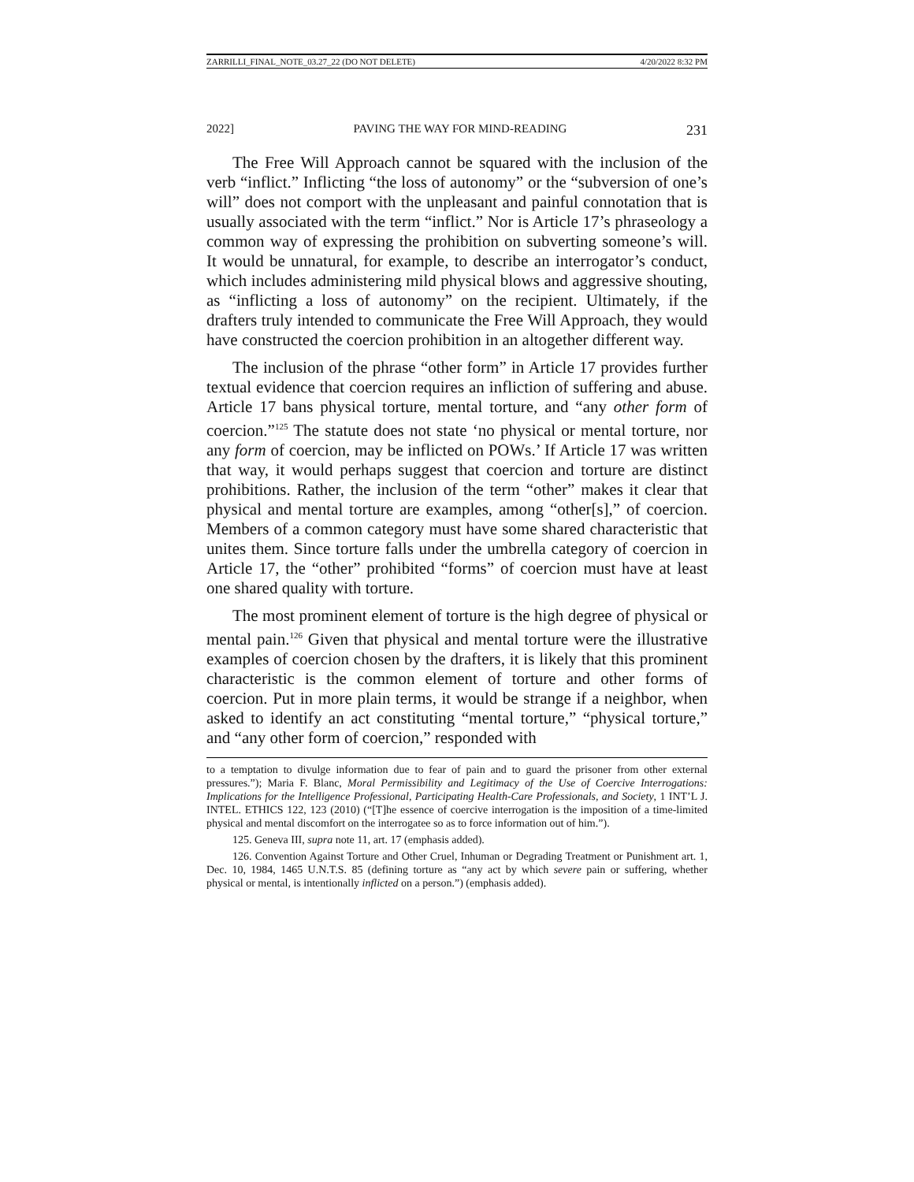ZARRILLI_FINAL_NOTE_03.27_22 (DO NOT DELETE) 4/20/2022 8:32 PM
2022] PAVING THE WAY FOR MIND-READING 231
The Free Will Approach cannot be squared with the inclusion of the verb “inflict.” Inflicting “the loss of autonomy” or the “subversion of one’s will” does not comport with the unpleasant and painful connotation that is usually associated with the term “inflict.” Nor is Article 17’s phraseology a common way of expressing the prohibition on subverting someone’s will. It would be unnatural, for example, to describe an interrogator’s conduct, which includes administering mild physical blows and aggressive shouting, as “inflicting a loss of autonomy” on the recipient. Ultimately, if the drafters truly intended to communicate the Free Will Approach, they would have constructed the coercion prohibition in an altogether different way.
The inclusion of the phrase “other form” in Article 17 provides further textual evidence that coercion requires an infliction of suffering and abuse. Article 17 bans physical torture, mental torture, and “any other form of coercion.”<sup>125</sup> The statute does not state ‘no physical or mental torture, nor any form of coercion, may be inflicted on POWs.’ If Article 17 was written that way, it would perhaps suggest that coercion and torture are distinct prohibitions. Rather, the inclusion of the term “other” makes it clear that physical and mental torture are examples, among “other[s],” of coercion. Members of a common category must have some shared characteristic that unites them. Since torture falls under the umbrella category of coercion in Article 17, the “other” prohibited “forms” of coercion must have at least one shared quality with torture.
The most prominent element of torture is the high degree of physical or mental pain.<sup>126</sup> Given that physical and mental torture were the illustrative examples of coercion chosen by the drafters, it is likely that this prominent characteristic is the common element of torture and other forms of coercion. Put in more plain terms, it would be strange if a neighbor, when asked to identify an act constituting “mental torture,” “physical torture,” and “any other form of coercion,” responded with
to a temptation to divulge information due to fear of pain and to guard the prisoner from other external pressures.”); Maria F. Blanc, Moral Permissibility and Legitimacy of the Use of Coercive Interrogations: Implications for the Intelligence Professional, Participating Health-Care Professionals, and Society, 1 INT’L J. INTEL. ETHICS 122, 123 (2010) (“[T]he essence of coercive interrogation is the imposition of a time-limited physical and mental discomfort on the interrogatee so as to force information out of him.”).
125. Geneva III, supra note 11, art. 17 (emphasis added).
126. Convention Against Torture and Other Cruel, Inhuman or Degrading Treatment or Punishment art. 1, Dec. 10, 1984, 1465 U.N.T.S. 85 (defining torture as “any act by which severe pain or suffering, whether physical or mental, is intentionally inflicted on a person.”) (emphasis added).